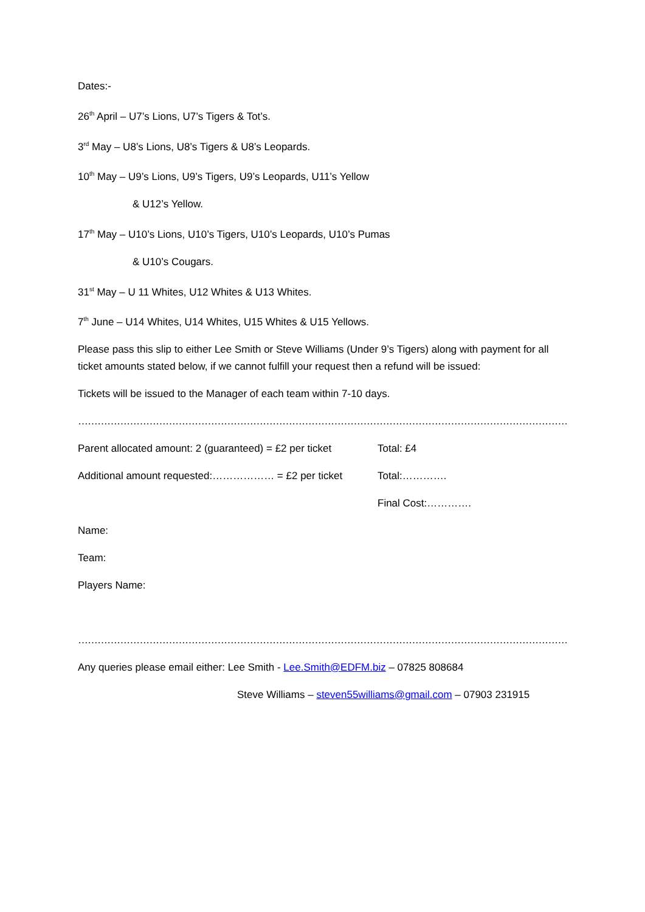Dates:-
26<sup>th</sup> April – U7’s Lions, U7’s Tigers & Tot’s.
3<sup>rd</sup> May – U8’s Lions, U8’s Tigers & U8’s Leopards.
10<sup>th</sup> May – U9’s Lions, U9’s Tigers, U9’s Leopards, U11’s Yellow
& U12’s Yellow.
17<sup>th</sup> May – U10’s Lions, U10’s Tigers, U10’s Leopards, U10’s Pumas
& U10’s Cougars.
31<sup>st</sup> May – U 11 Whites, U12 Whites & U13 Whites.
7<sup>th</sup> June – U14 Whites, U14 Whites, U15 Whites & U15 Yellows.
Please pass this slip to either Lee Smith or Steve Williams (Under 9’s Tigers) along with payment for all ticket amounts stated below, if we cannot fulfill your request then a refund will be issued:
Tickets will be issued to the Manager of each team within 7-10 days.
…………………………………………………………………………………………………………………………………………………………………
Parent allocated amount: 2 (guaranteed) = £2 per ticket Total: £4
Additional amount requested:……………… = £2 per ticket Total:………….
Final Cost:………….
Name:
Team:
Players Name:
…………………………………………………………………………………………………………………………………………………………………
Any queries please email either: Lee Smith - Lee.Smith@EDFM.biz – 07825 808684
Steve Williams – steven55williams@gmail.com – 07903 231915